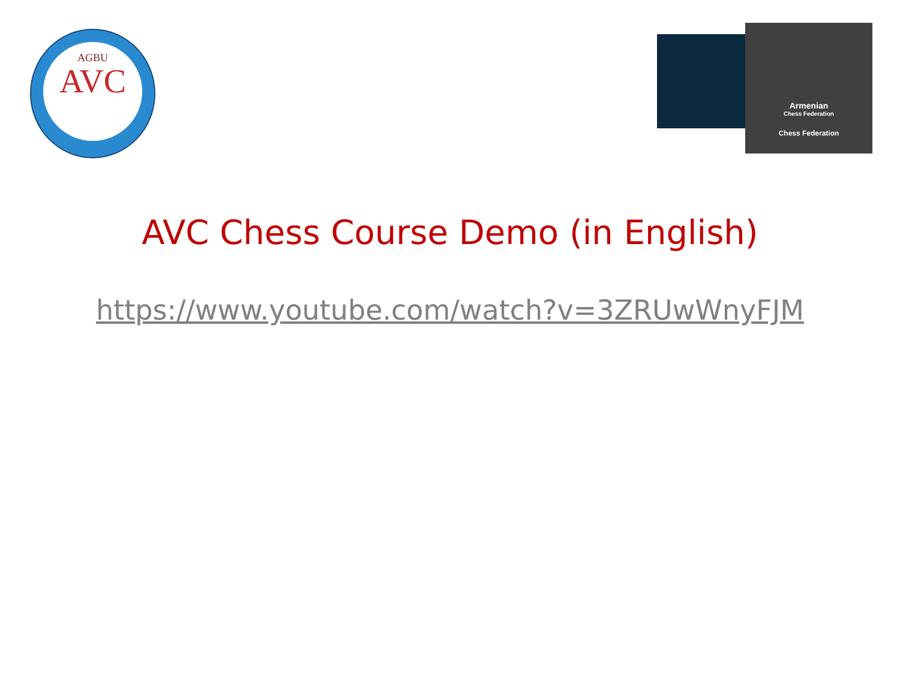AGBU
AVC
Armenian
Chess Federation
Chess Federation
AVC Chess Course Demo (in English)
https://www.youtube.com/watch?v=3ZRUwWnyFJM